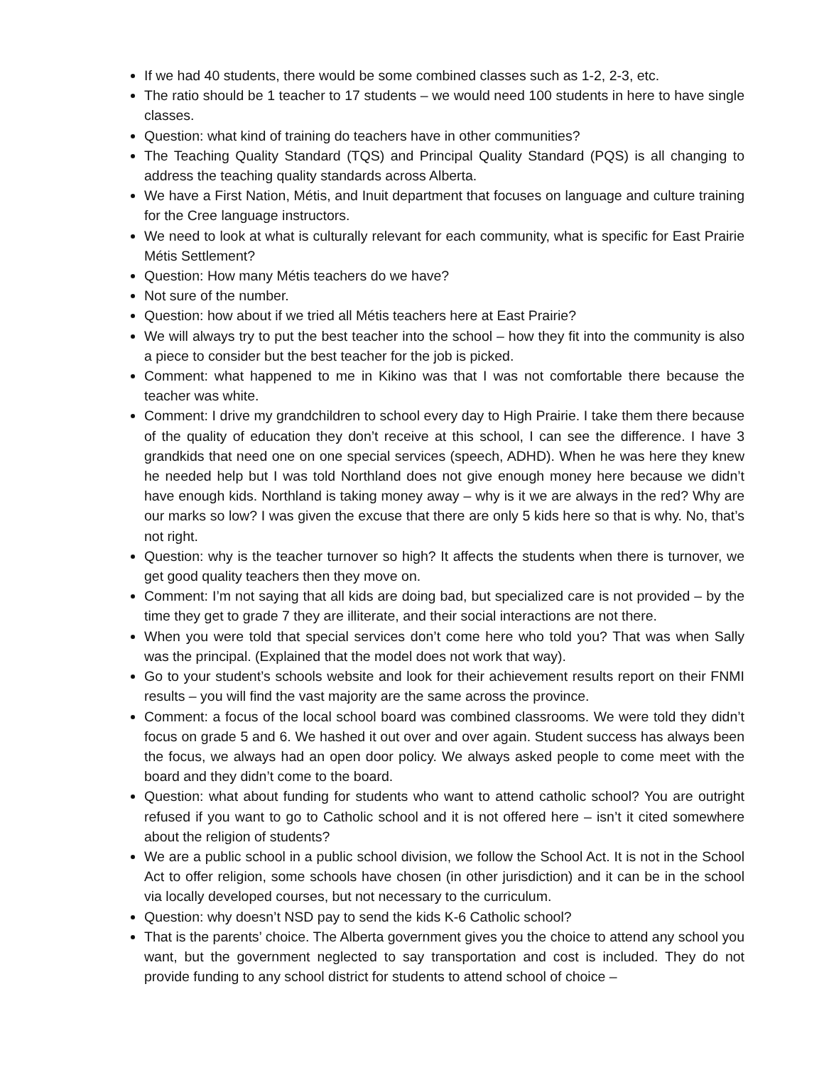If we had 40 students, there would be some combined classes such as 1-2, 2-3, etc.
The ratio should be 1 teacher to 17 students – we would need 100 students in here to have single classes.
Question: what kind of training do teachers have in other communities?
The Teaching Quality Standard (TQS) and Principal Quality Standard (PQS) is all changing to address the teaching quality standards across Alberta.
We have a First Nation, Métis, and Inuit department that focuses on language and culture training for the Cree language instructors.
We need to look at what is culturally relevant for each community, what is specific for East Prairie Métis Settlement?
Question: How many Métis teachers do we have?
Not sure of the number.
Question: how about if we tried all Métis teachers here at East Prairie?
We will always try to put the best teacher into the school – how they fit into the community is also a piece to consider but the best teacher for the job is picked.
Comment: what happened to me in Kikino was that I was not comfortable there because the teacher was white.
Comment: I drive my grandchildren to school every day to High Prairie. I take them there because of the quality of education they don’t receive at this school, I can see the difference. I have 3 grandkids that need one on one special services (speech, ADHD). When he was here they knew he needed help but I was told Northland does not give enough money here because we didn’t have enough kids. Northland is taking money away – why is it we are always in the red? Why are our marks so low? I was given the excuse that there are only 5 kids here so that is why. No, that’s not right.
Question: why is the teacher turnover so high? It affects the students when there is turnover, we get good quality teachers then they move on.
Comment: I’m not saying that all kids are doing bad, but specialized care is not provided – by the time they get to grade 7 they are illiterate, and their social interactions are not there.
When you were told that special services don’t come here who told you? That was when Sally was the principal. (Explained that the model does not work that way).
Go to your student’s schools website and look for their achievement results report on their FNMI results – you will find the vast majority are the same across the province.
Comment: a focus of the local school board was combined classrooms. We were told they didn’t focus on grade 5 and 6. We hashed it out over and over again. Student success has always been the focus, we always had an open door policy. We always asked people to come meet with the board and they didn’t come to the board.
Question: what about funding for students who want to attend catholic school? You are outright refused if you want to go to Catholic school and it is not offered here – isn’t it cited somewhere about the religion of students?
We are a public school in a public school division, we follow the School Act. It is not in the School Act to offer religion, some schools have chosen (in other jurisdiction) and it can be in the school via locally developed courses, but not necessary to the curriculum.
Question: why doesn’t NSD pay to send the kids K-6 Catholic school?
That is the parents’ choice. The Alberta government gives you the choice to attend any school you want, but the government neglected to say transportation and cost is included. They do not provide funding to any school district for students to attend school of choice –